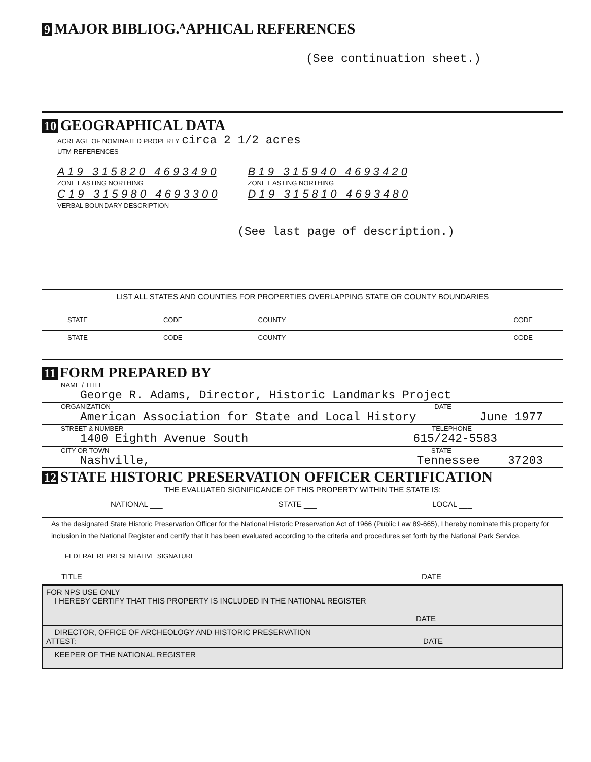9 MAJOR BIBLIOG.ᴬAPHICAL REFERENCES
(See continuation sheet.)
10 GEOGRAPHICAL DATA
ACREAGE OF NOMINATED PROPERTY circa 2 1/2 acres
UTM REFERENCES
A 1 9 3 1 5 8 2 0 4 6 9 3 4 9 0
ZONE EASTING NORTHING
C 1 9 3 1 5 9 8 0 4 6 9 3 3 0 0
B 1 9 3 1 5 9 4 0 4 6 9 3 4 2 0
ZONE EASTING NORTHING
D 1 9 3 1 5 8 1 0 4 6 9 3 4 8 0
VERBAL BOUNDARY DESCRIPTION
(See last page of description.)
LIST ALL STATES AND COUNTIES FOR PROPERTIES OVERLAPPING STATE OR COUNTY BOUNDARIES
STATE CODE COUNTY CODE
STATE CODE COUNTY CODE
11 FORM PREPARED BY
NAME / TITLE
George R. Adams, Director, Historic Landmarks Project
ORGANIZATION DATE
American Association for State and Local History June 1977
STREET & NUMBER TELEPHONE
1400 Eighth Avenue South 615/242-5583
CITY OR TOWN STATE
Nashville, Tennessee 37203
12 STATE HISTORIC PRESERVATION OFFICER CERTIFICATION
THE EVALUATED SIGNIFICANCE OF THIS PROPERTY WITHIN THE STATE IS:
NATIONAL ___ STATE ___ LOCAL ___
As the designated State Historic Preservation Officer for the National Historic Preservation Act of 1966 (Public Law 89-665), I hereby nominate this property for inclusion in the National Register and certify that it has been evaluated according to the criteria and procedures set forth by the National Park Service.
FEDERAL REPRESENTATIVE SIGNATURE
TITLE DATE
FOR NPS USE ONLY
I HEREBY CERTIFY THAT THIS PROPERTY IS INCLUDED IN THE NATIONAL REGISTER
DATE
DIRECTOR, OFFICE OF ARCHEOLOGY AND HISTORIC PRESERVATION
ATTEST: DATE
KEEPER OF THE NATIONAL REGISTER